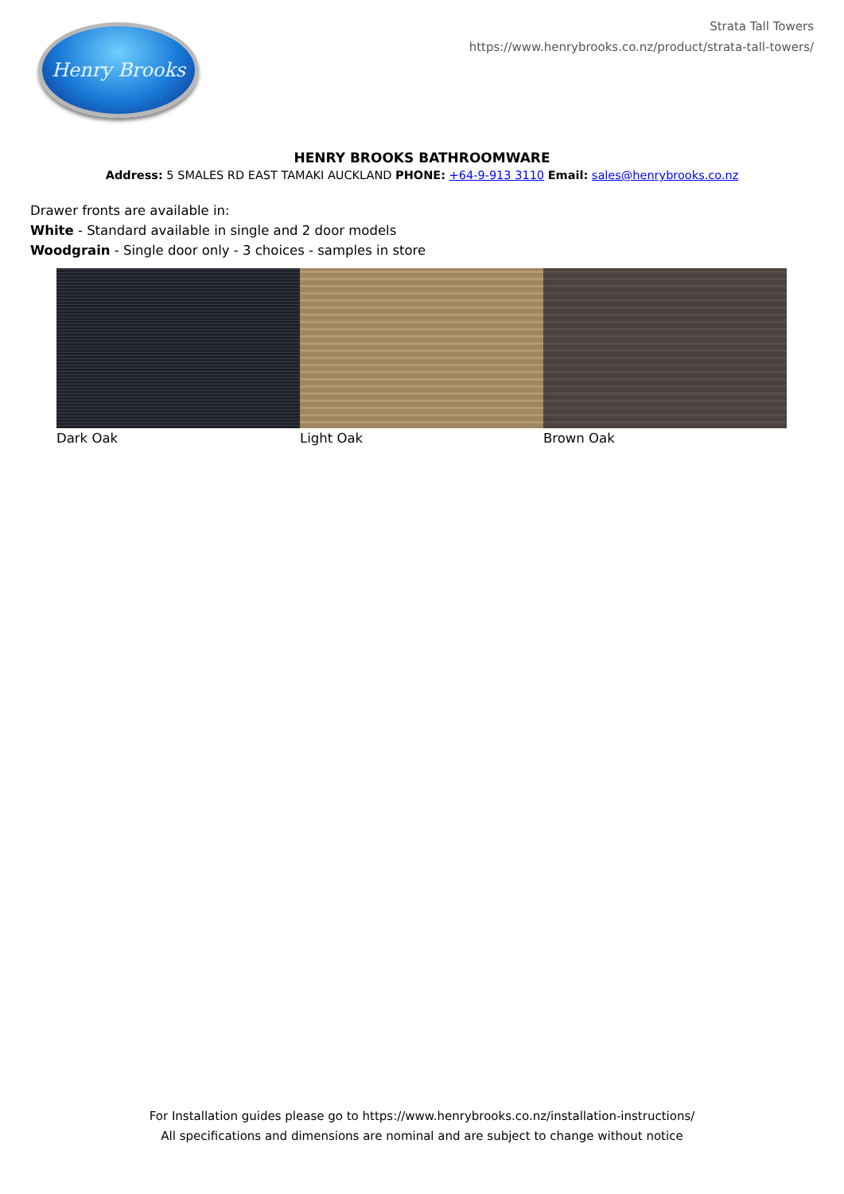Henry Brooks
Strata Tall Towers
https://www.henrybrooks.co.nz/product/strata-tall-towers/
HENRY BROOKS BATHROOMWARE
Address: 5 SMALES RD EAST TAMAKI AUCKLAND PHONE: +64-9-913 3110 Email: sales@henrybrooks.co.nz
Drawer fronts are available in:
White - Standard available in single and 2 door models
Woodgrain - Single door only - 3 choices - samples in store
Dark Oak Light Oak Brown Oak
For Installation guides please go to https://www.henrybrooks.co.nz/installation-instructions/
All specifications and dimensions are nominal and are subject to change without notice